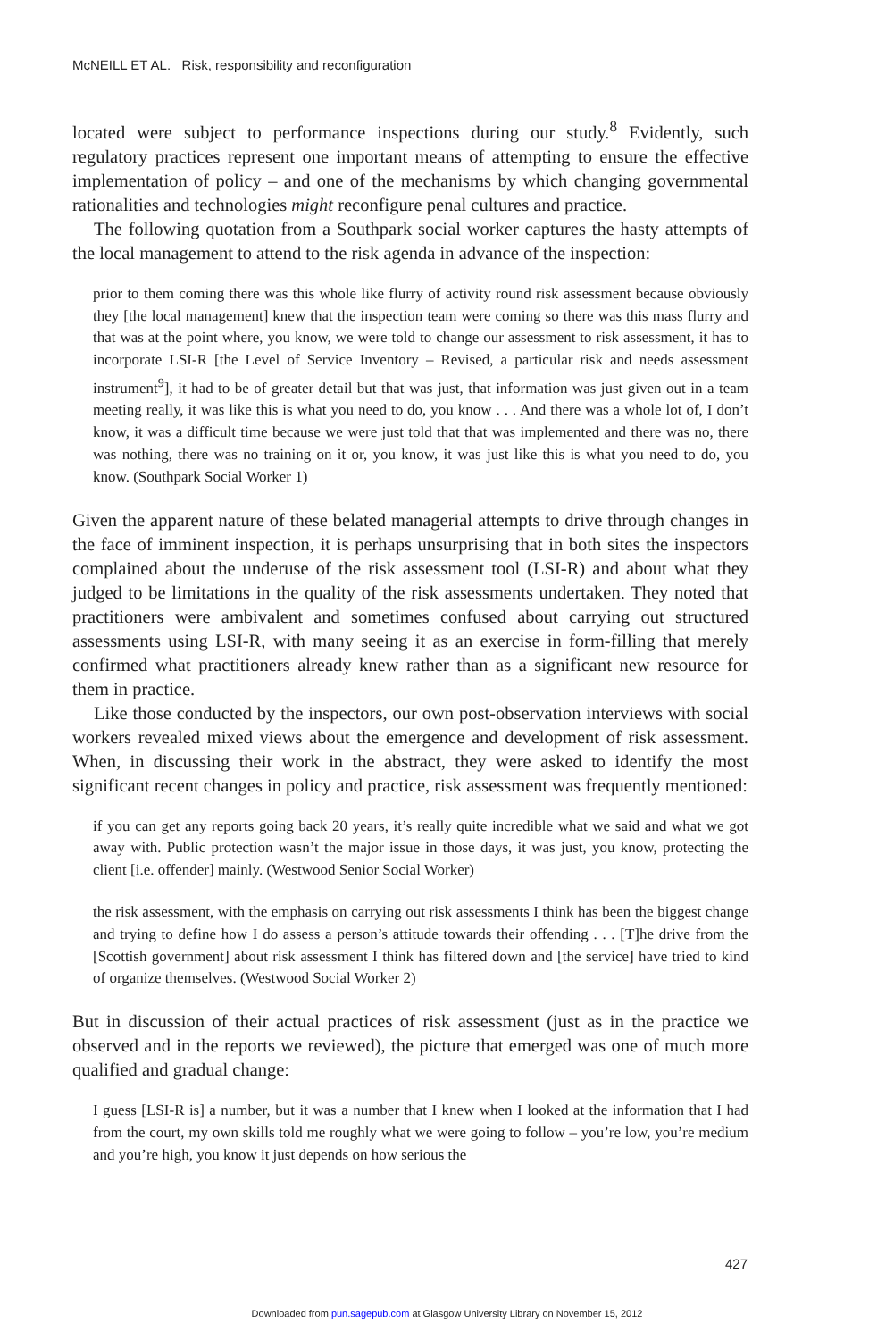McNEILL ET AL. Risk, responsibility and reconfiguration
located were subject to performance inspections during our study.<sup>8</sup> Evidently, such regulatory practices represent one important means of attempting to ensure the effective implementation of policy – and one of the mechanisms by which changing governmental rationalities and technologies might reconfigure penal cultures and practice.
The following quotation from a Southpark social worker captures the hasty attempts of the local management to attend to the risk agenda in advance of the inspection:
prior to them coming there was this whole like flurry of activity round risk assessment because obviously they [the local management] knew that the inspection team were coming so there was this mass flurry and that was at the point where, you know, we were told to change our assessment to risk assessment, it has to incorporate LSI-R [the Level of Service Inventory – Revised, a particular risk and needs assessment instrument<sup>9</sup>], it had to be of greater detail but that was just, that information was just given out in a team meeting really, it was like this is what you need to do, you know . . . And there was a whole lot of, I don’t know, it was a difficult time because we were just told that that was implemented and there was no, there was nothing, there was no training on it or, you know, it was just like this is what you need to do, you know. (Southpark Social Worker 1)
Given the apparent nature of these belated managerial attempts to drive through changes in the face of imminent inspection, it is perhaps unsurprising that in both sites the inspectors complained about the underuse of the risk assessment tool (LSI-R) and about what they judged to be limitations in the quality of the risk assessments undertaken. They noted that practitioners were ambivalent and sometimes confused about carrying out structured assessments using LSI-R, with many seeing it as an exercise in form-filling that merely confirmed what practitioners already knew rather than as a significant new resource for them in practice.
Like those conducted by the inspectors, our own post-observation interviews with social workers revealed mixed views about the emergence and development of risk assessment. When, in discussing their work in the abstract, they were asked to identify the most significant recent changes in policy and practice, risk assessment was frequently mentioned:
if you can get any reports going back 20 years, it’s really quite incredible what we said and what we got away with. Public protection wasn’t the major issue in those days, it was just, you know, protecting the client [i.e. offender] mainly. (Westwood Senior Social Worker)
the risk assessment, with the emphasis on carrying out risk assessments I think has been the biggest change and trying to define how I do assess a person’s attitude towards their offending . . . [T]he drive from the [Scottish government] about risk assessment I think has filtered down and [the service] have tried to kind of organize themselves. (Westwood Social Worker 2)
But in discussion of their actual practices of risk assessment (just as in the practice we observed and in the reports we reviewed), the picture that emerged was one of much more qualified and gradual change:
I guess [LSI-R is] a number, but it was a number that I knew when I looked at the information that I had from the court, my own skills told me roughly what we were going to follow – you’re low, you’re medium and you’re high, you know it just depends on how serious the
427
Downloaded from pun.sagepub.com at Glasgow University Library on November 15, 2012